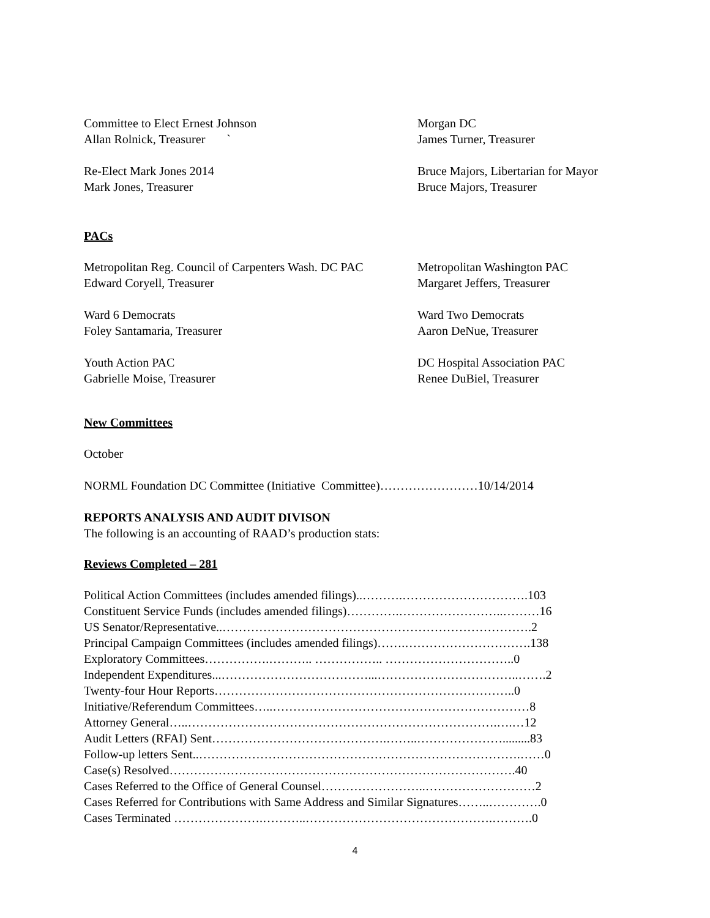Committee to Elect Ernest Johnson
Allan Rolnick, Treasurer `
Morgan DC
James Turner, Treasurer
Re-Elect Mark Jones 2014
Mark Jones, Treasurer
Bruce Majors, Libertarian for Mayor
Bruce Majors, Treasurer
PACs
Metropolitan Reg. Council of Carpenters Wash. DC PAC
Edward Coryell, Treasurer
Metropolitan Washington PAC
Margaret Jeffers, Treasurer
Ward 6 Democrats
Foley Santamaria, Treasurer
Ward Two Democrats
Aaron DeNue, Treasurer
Youth Action PAC
Gabrielle Moise, Treasurer
DC Hospital Association PAC
Renee DuBiel, Treasurer
New Committees
October
NORML Foundation DC Committee (Initiative Committee)……………………10/14/2014
REPORTS ANALYSIS AND AUDIT DIVISON
The following is an accounting of RAAD’s production stats:
Reviews Completed – 281
Political Action Committees (includes amended filings)..……….………………………….103
Constituent Service Funds (includes amended filings)………….……………………..………16
US Senator/Representative..………………………………………………………………….2
Principal Campaign Committees (includes amended filings)…….………………………….138
Exploratory Committees…………….……….. …………….. …………………………..0
Independent Expenditures...………………………………...……………………………..…….2
Twenty-four Hour Reports………………………………………………………………..0
Initiative/Referendum Committees…..………………………………………………………8
Attorney General…..………………………………………………………………….….…12
Audit Letters (RFAI) Sent…………………………………….……..………………….........83
Follow-up letters Sent..…………………………………………………………………….……0
Case(s) Resolved………………………………………………………………………….40
Cases Referred to the Office of General Counsel……………………..………………………2
Cases Referred for Contributions with Same Address and Similar Signatures……..………….0
Cases Terminated ………………….………..……………………………………….……….0
4